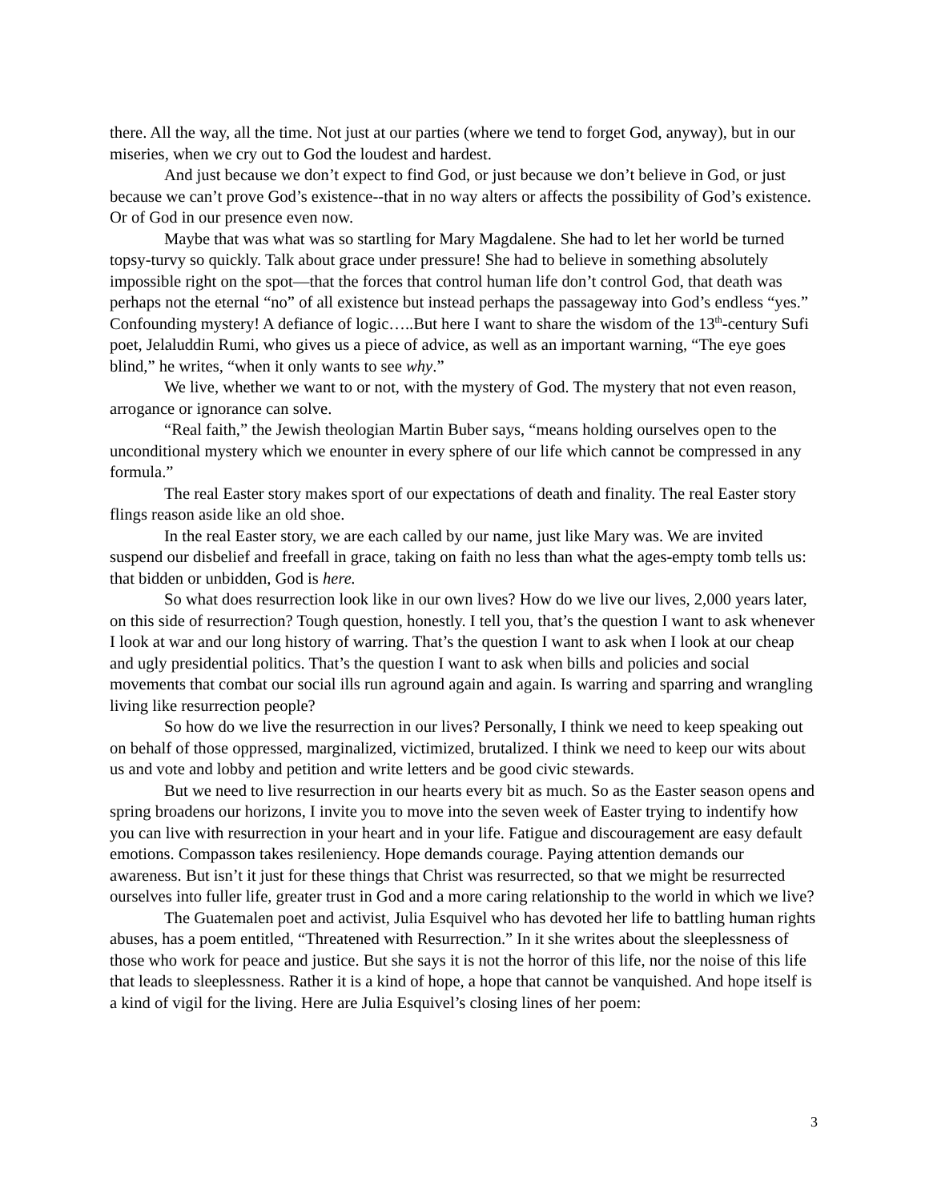there. All the way, all the time. Not just at our parties (where we tend to forget God, anyway), but in our miseries, when we cry out to God the loudest and hardest.
And just because we don’t expect to find God, or just because we don’t believe in God, or just because we can’t prove God’s existence--that in no way alters or affects the possibility of God’s existence. Or of God in our presence even now.
Maybe that was what was so startling for Mary Magdalene. She had to let her world be turned topsy-turvy so quickly. Talk about grace under pressure! She had to believe in something absolutely impossible right on the spot—that the forces that control human life don’t control God, that death was perhaps not the eternal “no” of all existence but instead perhaps the passageway into God’s endless “yes.” Confounding mystery! A defiance of logic…..But here I want to share the wisdom of the 13<sup>th</sup>-century Sufi poet, Jelaluddin Rumi, who gives us a piece of advice, as well as an important warning, “The eye goes blind,” he writes, “when it only wants to see why.”
We live, whether we want to or not, with the mystery of God. The mystery that not even reason, arrogance or ignorance can solve.
“Real faith,” the Jewish theologian Martin Buber says, “means holding ourselves open to the unconditional mystery which we enounter in every sphere of our life which cannot be compressed in any formula.”
The real Easter story makes sport of our expectations of death and finality. The real Easter story flings reason aside like an old shoe.
In the real Easter story, we are each called by our name, just like Mary was. We are invited suspend our disbelief and freefall in grace, taking on faith no less than what the ages-empty tomb tells us: that bidden or unbidden, God is here.
So what does resurrection look like in our own lives? How do we live our lives, 2,000 years later, on this side of resurrection? Tough question, honestly. I tell you, that’s the question I want to ask whenever I look at war and our long history of warring. That’s the question I want to ask when I look at our cheap and ugly presidential politics. That’s the question I want to ask when bills and policies and social movements that combat our social ills run aground again and again. Is warring and sparring and wrangling living like resurrection people?
So how do we live the resurrection in our lives? Personally, I think we need to keep speaking out on behalf of those oppressed, marginalized, victimized, brutalized. I think we need to keep our wits about us and vote and lobby and petition and write letters and be good civic stewards.
But we need to live resurrection in our hearts every bit as much. So as the Easter season opens and spring broadens our horizons, I invite you to move into the seven week of Easter trying to indentify how you can live with resurrection in your heart and in your life. Fatigue and discouragement are easy default emotions. Compasson takes resileniency. Hope demands courage. Paying attention demands our awareness. But isn’t it just for these things that Christ was resurrected, so that we might be resurrected ourselves into fuller life, greater trust in God and a more caring relationship to the world in which we live?
The Guatemalen poet and activist, Julia Esquivel who has devoted her life to battling human rights abuses, has a poem entitled, “Threatened with Resurrection.” In it she writes about the sleeplessness of those who work for peace and justice. But she says it is not the horror of this life, nor the noise of this life that leads to sleeplessness. Rather it is a kind of hope, a hope that cannot be vanquished. And hope itself is a kind of vigil for the living. Here are Julia Esquivel’s closing lines of her poem:
3